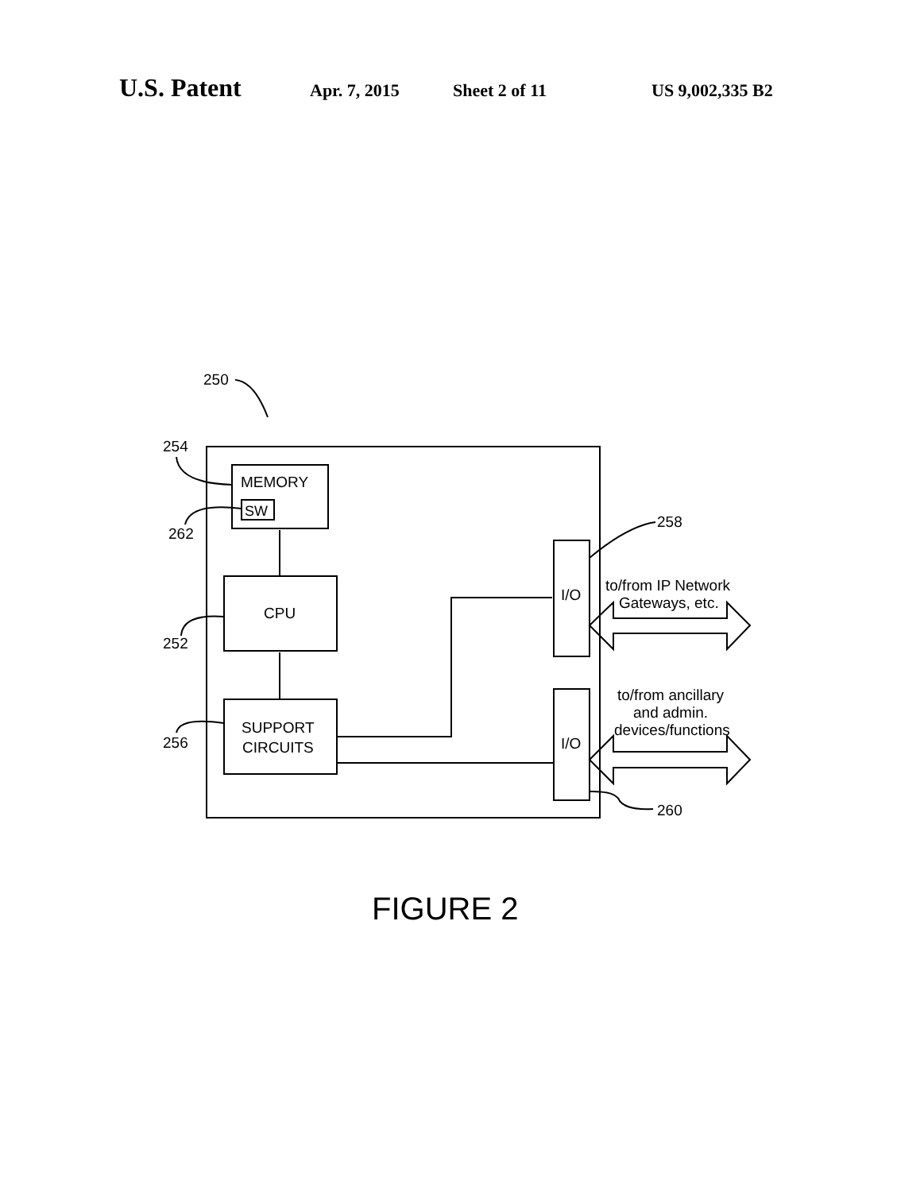U.S. Patent Apr. 7, 2015 Sheet 2 of 11 US 9,002,335 B2
250
254
MEMORY
SW
262
CPU
252
SUPPORT
CIRCUITS
256
I/O
I/O
258
to/from IP Network
Gateways, etc.
to/from ancillary
and admin.
devices/functions
260
FIGURE 2